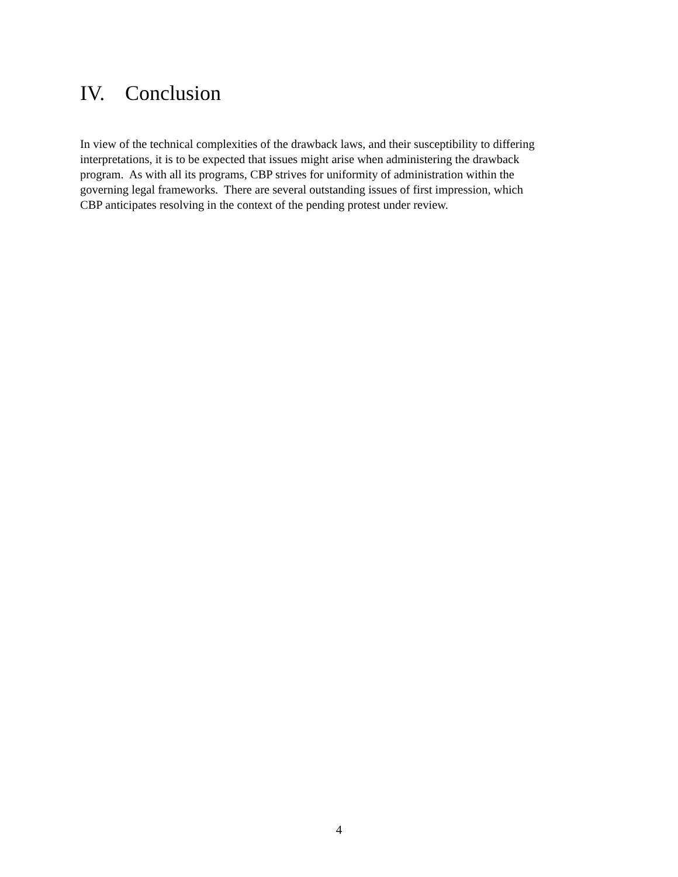IV. Conclusion
In view of the technical complexities of the drawback laws, and their susceptibility to differing
interpretations, it is to be expected that issues might arise when administering the drawback
program. As with all its programs, CBP strives for uniformity of administration within the
governing legal frameworks. There are several outstanding issues of first impression, which
CBP anticipates resolving in the context of the pending protest under review.
4